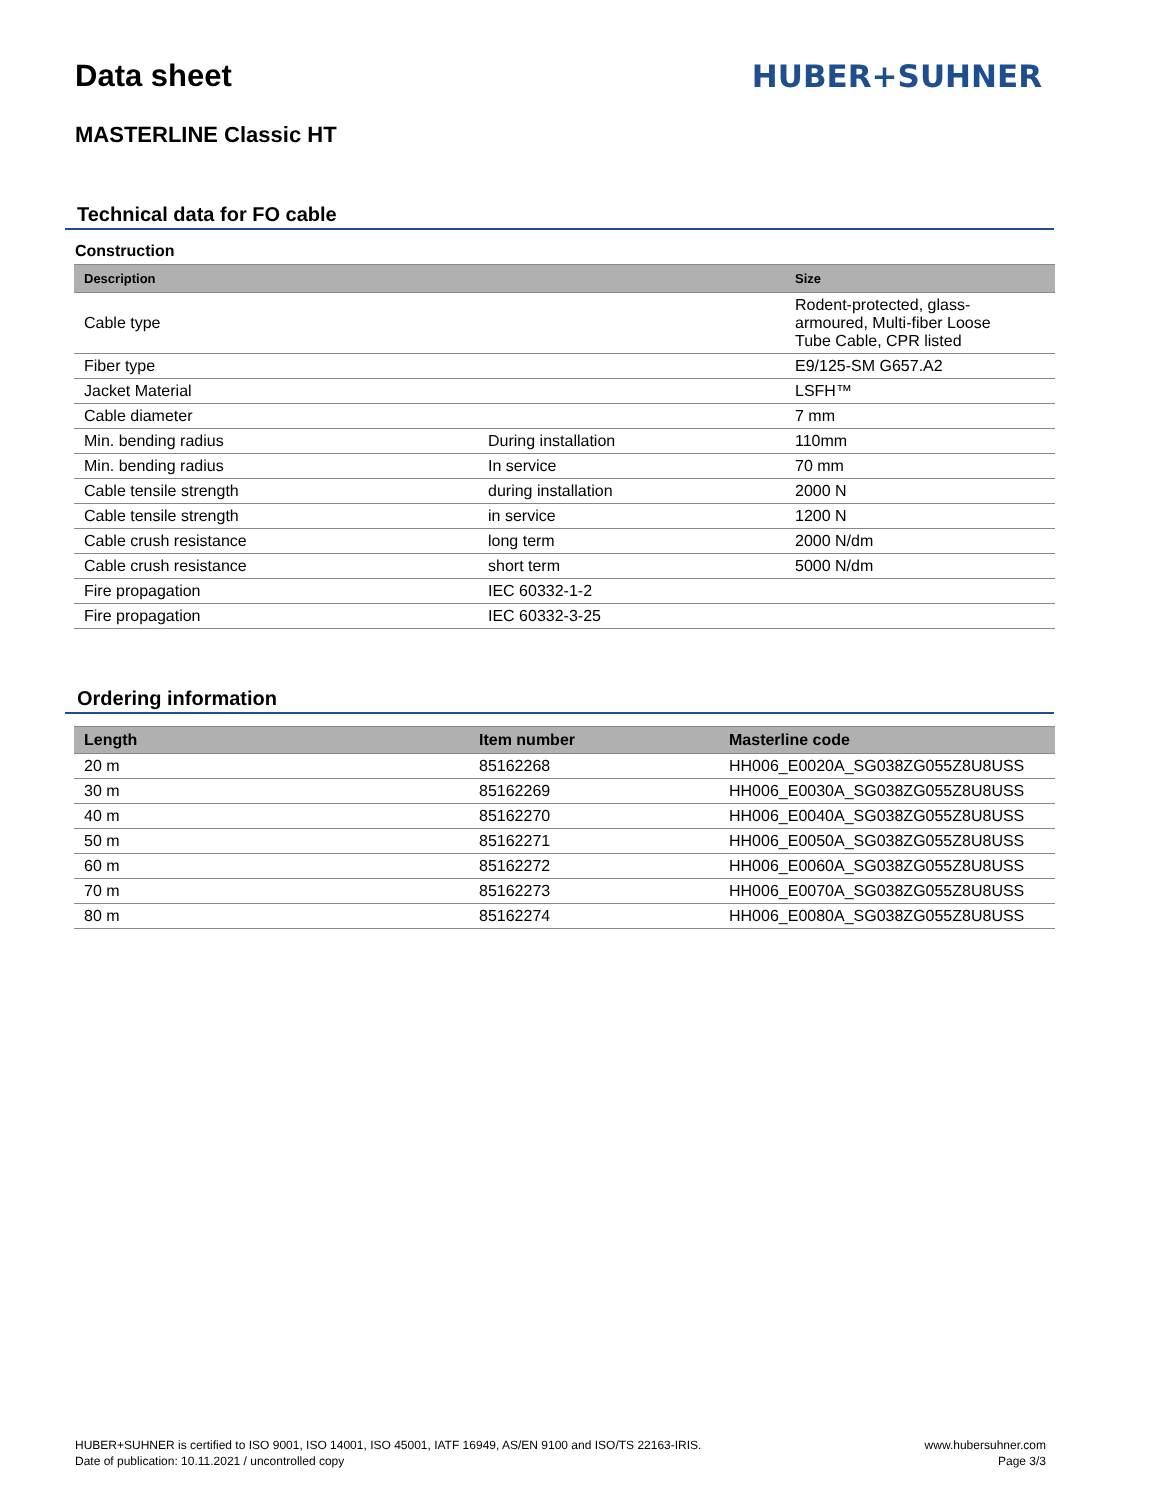Data sheet HUBER+SUHNER
MASTERLINE Classic HT
Technical data for FO cable
Construction
| Description | | Size |
| --- | --- | --- |
| Cable type | | Rodent-protected, glass- armoured, Multi-fiber Loose Tube Cable, CPR listed |
| Fiber type | | E9/125-SM G657.A2 |
| Jacket Material | | LSFH™ |
| Cable diameter | | 7 mm |
| Min. bending radius | During installation | 110mm |
| Min. bending radius | In service | 70 mm |
| Cable tensile strength | during installation | 2000 N |
| Cable tensile strength | in service | 1200 N |
| Cable crush resistance | long term | 2000 N/dm |
| Cable crush resistance | short term | 5000 N/dm |
| Fire propagation | IEC 60332-1-2 | |
| Fire propagation | IEC 60332-3-25 | |
Ordering information
| Length | Item number | Masterline code |
| --- | --- | --- |
| 20 m | 85162268 | HH006_E0020A_SG038ZG055Z8U8USS |
| 30 m | 85162269 | HH006_E0030A_SG038ZG055Z8U8USS |
| 40 m | 85162270 | HH006_E0040A_SG038ZG055Z8U8USS |
| 50 m | 85162271 | HH006_E0050A_SG038ZG055Z8U8USS |
| 60 m | 85162272 | HH006_E0060A_SG038ZG055Z8U8USS |
| 70 m | 85162273 | HH006_E0070A_SG038ZG055Z8U8USS |
| 80 m | 85162274 | HH006_E0080A_SG038ZG055Z8U8USS |
HUBER+SUHNER is certified to ISO 9001, ISO 14001, ISO 45001, IATF 16949, AS/EN 9100 and ISO/TS 22163-IRIS.
Date of publication: 10.11.2021 / uncontrolled copy
www.hubersuhner.com
Page 3/3